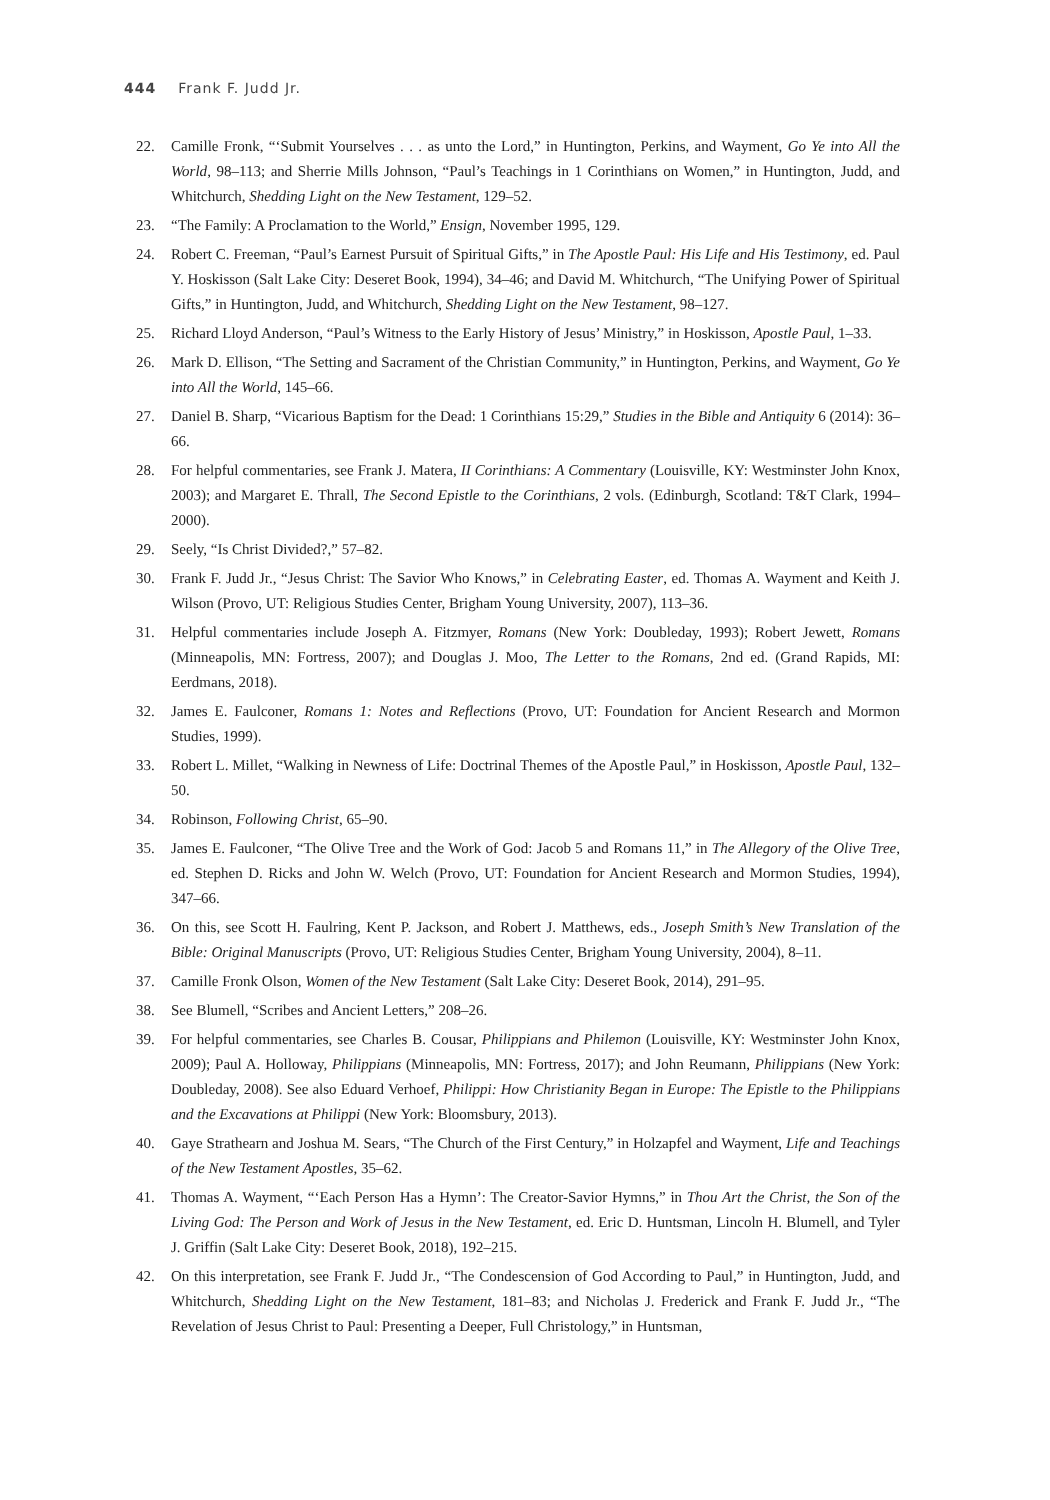444 Frank F. Judd Jr.
22. Camille Fronk, “‘Submit Yourselves . . . as unto the Lord,” in Huntington, Perkins, and Wayment, Go Ye into All the World, 98–113; and Sherrie Mills Johnson, “Paul’s Teachings in 1 Corinthians on Women,” in Huntington, Judd, and Whitchurch, Shedding Light on the New Testament, 129–52.
23. “The Family: A Proclamation to the World,” Ensign, November 1995, 129.
24. Robert C. Freeman, “Paul’s Earnest Pursuit of Spiritual Gifts,” in The Apostle Paul: His Life and His Testimony, ed. Paul Y. Hoskisson (Salt Lake City: Deseret Book, 1994), 34–46; and David M. Whitchurch, “The Unifying Power of Spiritual Gifts,” in Huntington, Judd, and Whitchurch, Shedding Light on the New Testament, 98–127.
25. Richard Lloyd Anderson, “Paul’s Witness to the Early History of Jesus’ Ministry,” in Hoskisson, Apostle Paul, 1–33.
26. Mark D. Ellison, “The Setting and Sacrament of the Christian Community,” in Huntington, Perkins, and Wayment, Go Ye into All the World, 145–66.
27. Daniel B. Sharp, “Vicarious Baptism for the Dead: 1 Corinthians 15:29,” Studies in the Bible and Antiquity 6 (2014): 36–66.
28. For helpful commentaries, see Frank J. Matera, II Corinthians: A Commentary (Louisville, KY: Westminster John Knox, 2003); and Margaret E. Thrall, The Second Epistle to the Corinthians, 2 vols. (Edinburgh, Scotland: T&T Clark, 1994–2000).
29. Seely, “Is Christ Divided?,” 57–82.
30. Frank F. Judd Jr., “Jesus Christ: The Savior Who Knows,” in Celebrating Easter, ed. Thomas A. Wayment and Keith J. Wilson (Provo, UT: Religious Studies Center, Brigham Young University, 2007), 113–36.
31. Helpful commentaries include Joseph A. Fitzmyer, Romans (New York: Doubleday, 1993); Robert Jewett, Romans (Minneapolis, MN: Fortress, 2007); and Douglas J. Moo, The Letter to the Romans, 2nd ed. (Grand Rapids, MI: Eerdmans, 2018).
32. James E. Faulconer, Romans 1: Notes and Reflections (Provo, UT: Foundation for Ancient Research and Mormon Studies, 1999).
33. Robert L. Millet, “Walking in Newness of Life: Doctrinal Themes of the Apostle Paul,” in Hoskisson, Apostle Paul, 132–50.
34. Robinson, Following Christ, 65–90.
35. James E. Faulconer, “The Olive Tree and the Work of God: Jacob 5 and Romans 11,” in The Allegory of the Olive Tree, ed. Stephen D. Ricks and John W. Welch (Provo, UT: Foundation for Ancient Research and Mormon Studies, 1994), 347–66.
36. On this, see Scott H. Faulring, Kent P. Jackson, and Robert J. Matthews, eds., Joseph Smith’s New Translation of the Bible: Original Manuscripts (Provo, UT: Religious Studies Center, Brigham Young University, 2004), 8–11.
37. Camille Fronk Olson, Women of the New Testament (Salt Lake City: Deseret Book, 2014), 291–95.
38. See Blumell, “Scribes and Ancient Letters,” 208–26.
39. For helpful commentaries, see Charles B. Cousar, Philippians and Philemon (Louisville, KY: Westminster John Knox, 2009); Paul A. Holloway, Philippians (Minneapolis, MN: Fortress, 2017); and John Reumann, Philippians (New York: Doubleday, 2008). See also Eduard Verhoef, Philippi: How Christianity Began in Europe: The Epistle to the Philippians and the Excavations at Philippi (New York: Bloomsbury, 2013).
40. Gaye Strathearn and Joshua M. Sears, “The Church of the First Century,” in Holzapfel and Wayment, Life and Teachings of the New Testament Apostles, 35–62.
41. Thomas A. Wayment, “‘Each Person Has a Hymn’: The Creator-Savior Hymns,” in Thou Art the Christ, the Son of the Living God: The Person and Work of Jesus in the New Testament, ed. Eric D. Huntsman, Lincoln H. Blumell, and Tyler J. Griffin (Salt Lake City: Deseret Book, 2018), 192–215.
42. On this interpretation, see Frank F. Judd Jr., “The Condescension of God According to Paul,” in Huntington, Judd, and Whitchurch, Shedding Light on the New Testament, 181–83; and Nicholas J. Frederick and Frank F. Judd Jr., “The Revelation of Jesus Christ to Paul: Presenting a Deeper, Full Christology,” in Huntsman,